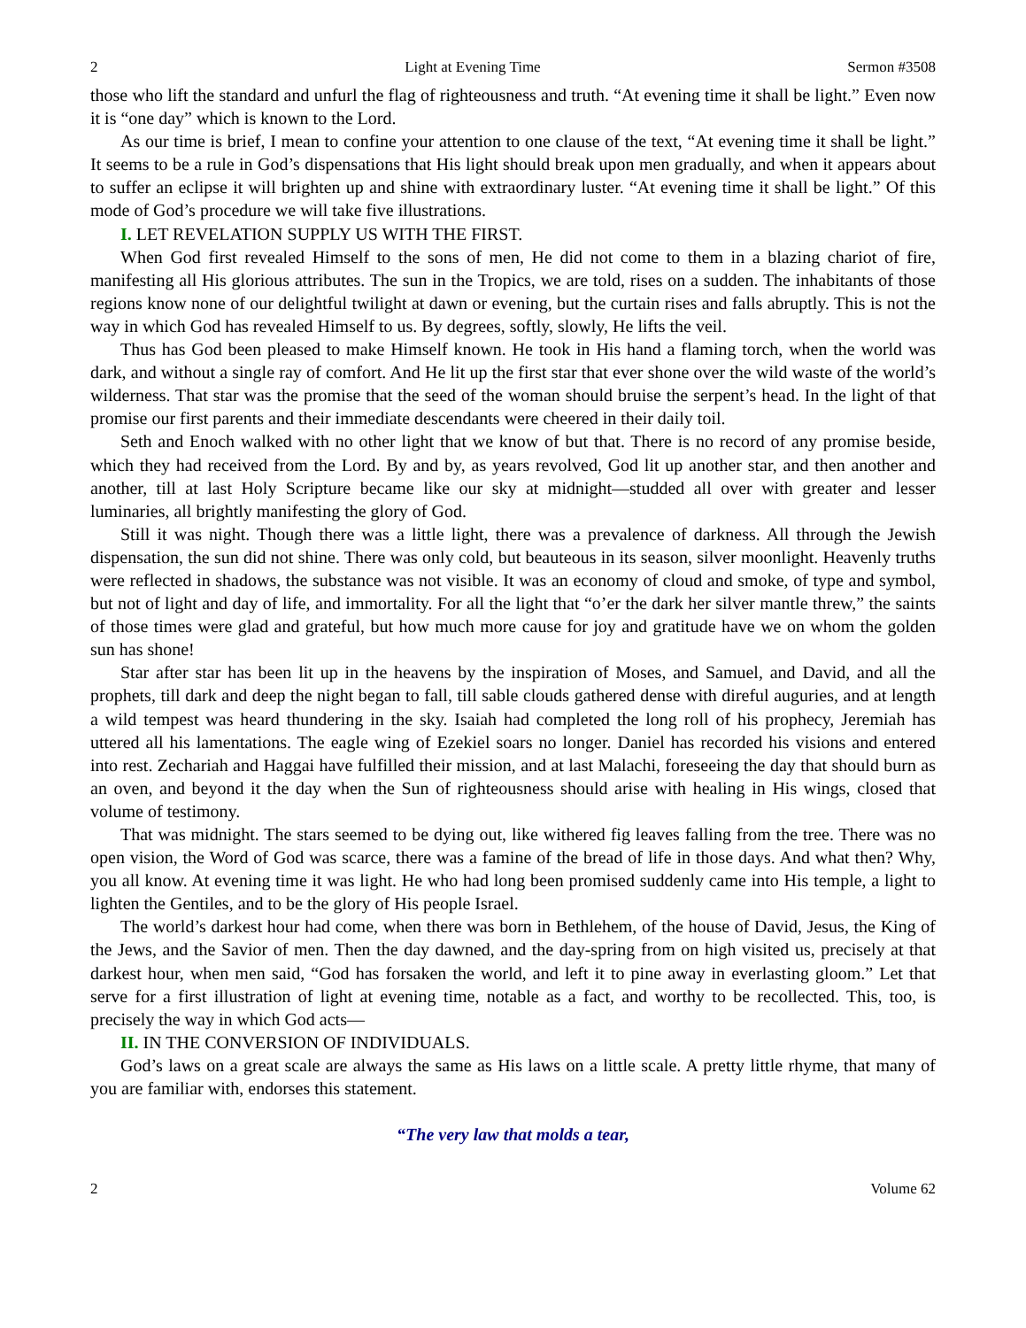2 Light at Evening Time Sermon #3508
those who lift the standard and unfurl the flag of righteousness and truth. “At evening time it shall be light.” Even now it is “one day” which is known to the Lord.
As our time is brief, I mean to confine your attention to one clause of the text, “At evening time it shall be light.” It seems to be a rule in God’s dispensations that His light should break upon men gradually, and when it appears about to suffer an eclipse it will brighten up and shine with extraordinary luster. “At evening time it shall be light.” Of this mode of God’s procedure we will take five illustrations.
I. LET REVELATION SUPPLY US WITH THE FIRST.
When God first revealed Himself to the sons of men, He did not come to them in a blazing chariot of fire, manifesting all His glorious attributes. The sun in the Tropics, we are told, rises on a sudden. The inhabitants of those regions know none of our delightful twilight at dawn or evening, but the curtain rises and falls abruptly. This is not the way in which God has revealed Himself to us. By degrees, softly, slowly, He lifts the veil.
Thus has God been pleased to make Himself known. He took in His hand a flaming torch, when the world was dark, and without a single ray of comfort. And He lit up the first star that ever shone over the wild waste of the world’s wilderness. That star was the promise that the seed of the woman should bruise the serpent’s head. In the light of that promise our first parents and their immediate descendants were cheered in their daily toil.
Seth and Enoch walked with no other light that we know of but that. There is no record of any promise beside, which they had received from the Lord. By and by, as years revolved, God lit up another star, and then another and another, till at last Holy Scripture became like our sky at midnight—studded all over with greater and lesser luminaries, all brightly manifesting the glory of God.
Still it was night. Though there was a little light, there was a prevalence of darkness. All through the Jewish dispensation, the sun did not shine. There was only cold, but beauteous in its season, silver moonlight. Heavenly truths were reflected in shadows, the substance was not visible. It was an economy of cloud and smoke, of type and symbol, but not of light and day of life, and immortality. For all the light that “o’er the dark her silver mantle threw,” the saints of those times were glad and grateful, but how much more cause for joy and gratitude have we on whom the golden sun has shone!
Star after star has been lit up in the heavens by the inspiration of Moses, and Samuel, and David, and all the prophets, till dark and deep the night began to fall, till sable clouds gathered dense with direful auguries, and at length a wild tempest was heard thundering in the sky. Isaiah had completed the long roll of his prophecy, Jeremiah has uttered all his lamentations. The eagle wing of Ezekiel soars no longer. Daniel has recorded his visions and entered into rest. Zechariah and Haggai have fulfilled their mission, and at last Malachi, foreseeing the day that should burn as an oven, and beyond it the day when the Sun of righteousness should arise with healing in His wings, closed that volume of testimony.
That was midnight. The stars seemed to be dying out, like withered fig leaves falling from the tree. There was no open vision, the Word of God was scarce, there was a famine of the bread of life in those days. And what then? Why, you all know. At evening time it was light. He who had long been promised suddenly came into His temple, a light to lighten the Gentiles, and to be the glory of His people Israel.
The world’s darkest hour had come, when there was born in Bethlehem, of the house of David, Jesus, the King of the Jews, and the Savior of men. Then the day dawned, and the day-spring from on high visited us, precisely at that darkest hour, when men said, “God has forsaken the world, and left it to pine away in everlasting gloom.” Let that serve for a first illustration of light at evening time, notable as a fact, and worthy to be recollected. This, too, is precisely the way in which God acts—
II. IN THE CONVERSION OF INDIVIDUALS.
God’s laws on a great scale are always the same as His laws on a little scale. A pretty little rhyme, that many of you are familiar with, endorses this statement.
“The very law that molds a tear,
2 Volume 62